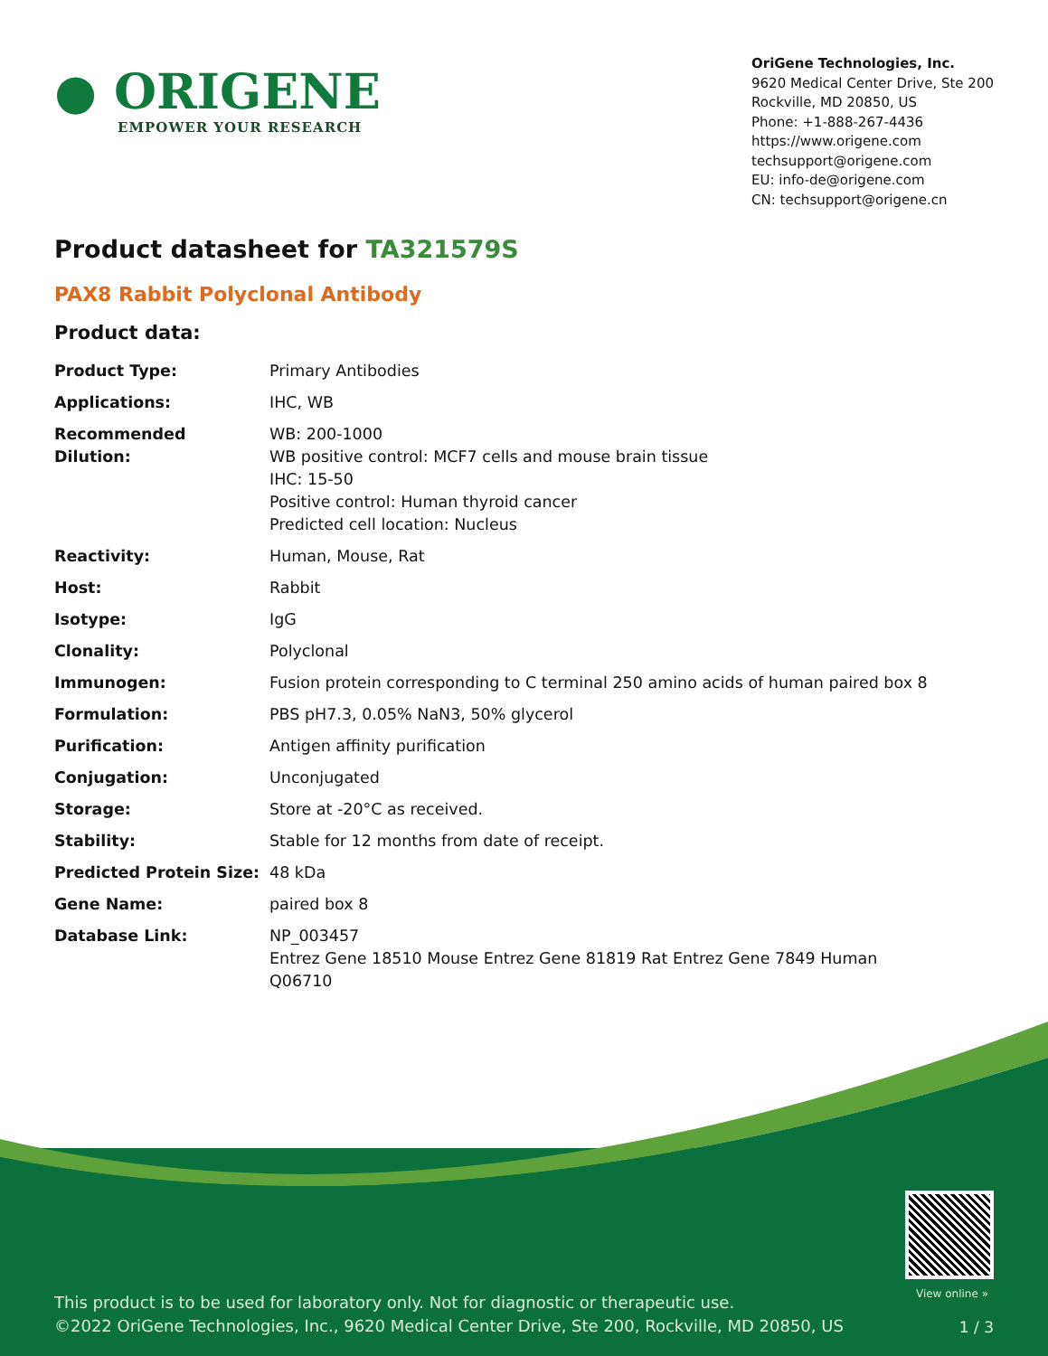● ORIGENE
EMPOWER YOUR RESEARCH
OriGene Technologies, Inc.
9620 Medical Center Drive, Ste 200
Rockville, MD 20850, US
Phone: +1-888-267-4436
https://www.origene.com
techsupport@origene.com
EU: info-de@origene.com
CN: techsupport@origene.cn
Product datasheet for TA321579S
PAX8 Rabbit Polyclonal Antibody
Product data:
| Product Type: | Primary Antibodies |
| Applications: | IHC, WB |
| Recommended Dilution: | WB: 200-1000 WB positive control: MCF7 cells and mouse brain tissue IHC: 15-50 Positive control: Human thyroid cancer Predicted cell location: Nucleus |
| Reactivity: | Human, Mouse, Rat |
| Host: | Rabbit |
| Isotype: | IgG |
| Clonality: | Polyclonal |
| Immunogen: | Fusion protein corresponding to C terminal 250 amino acids of human paired box 8 |
| Formulation: | PBS pH7.3, 0.05% NaN3, 50% glycerol |
| Purification: | Antigen affinity purification |
| Conjugation: | Unconjugated |
| Storage: | Store at -20°C as received. |
| Stability: | Stable for 12 months from date of receipt. |
| Predicted Protein Size: | 48 kDa |
| Gene Name: | paired box 8 |
| Database Link: | NP_003457 Entrez Gene 18510 Mouse Entrez Gene 81819 Rat Entrez Gene 7849 Human Q06710 |
View online »
This product is to be used for laboratory only. Not for diagnostic or therapeutic use.
©2022 OriGene Technologies, Inc., 9620 Medical Center Drive, Ste 200, Rockville, MD 20850, US
1 / 3